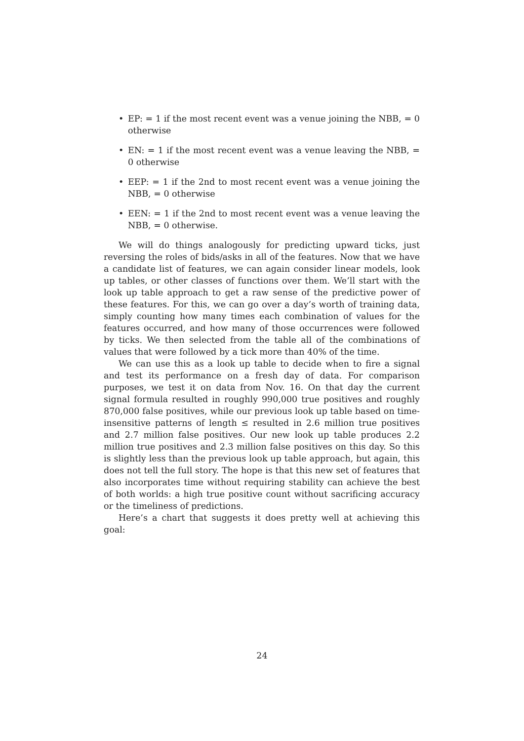• EP: = 1 if the most recent event was a venue joining the NBB, = 0 otherwise
• EN: = 1 if the most recent event was a venue leaving the NBB, = 0 otherwise
• EEP: = 1 if the 2nd to most recent event was a venue joining the NBB, = 0 otherwise
• EEN: = 1 if the 2nd to most recent event was a venue leaving the NBB, = 0 otherwise.
We will do things analogously for predicting upward ticks, just reversing the roles of bids/asks in all of the features. Now that we have a candidate list of features, we can again consider linear models, look up tables, or other classes of functions over them. We’ll start with the look up table approach to get a raw sense of the predictive power of these features. For this, we can go over a day’s worth of training data, simply counting how many times each combination of values for the features occurred, and how many of those occurrences were followed by ticks. We then selected from the table all of the combinations of values that were followed by a tick more than 40% of the time.
We can use this as a look up table to decide when to fire a signal and test its performance on a fresh day of data. For comparison purposes, we test it on data from Nov. 16. On that day the current signal formula resulted in roughly 990,000 true positives and roughly 870,000 false positives, while our previous look up table based on time-insensitive patterns of length ≤ resulted in 2.6 million true positives and 2.7 million false positives. Our new look up table produces 2.2 million true positives and 2.3 million false positives on this day. So this is slightly less than the previous look up table approach, but again, this does not tell the full story. The hope is that this new set of features that also incorporates time without requiring stability can achieve the best of both worlds: a high true positive count without sacrificing accuracy or the timeliness of predictions.
Here’s a chart that suggests it does pretty well at achieving this goal:
24